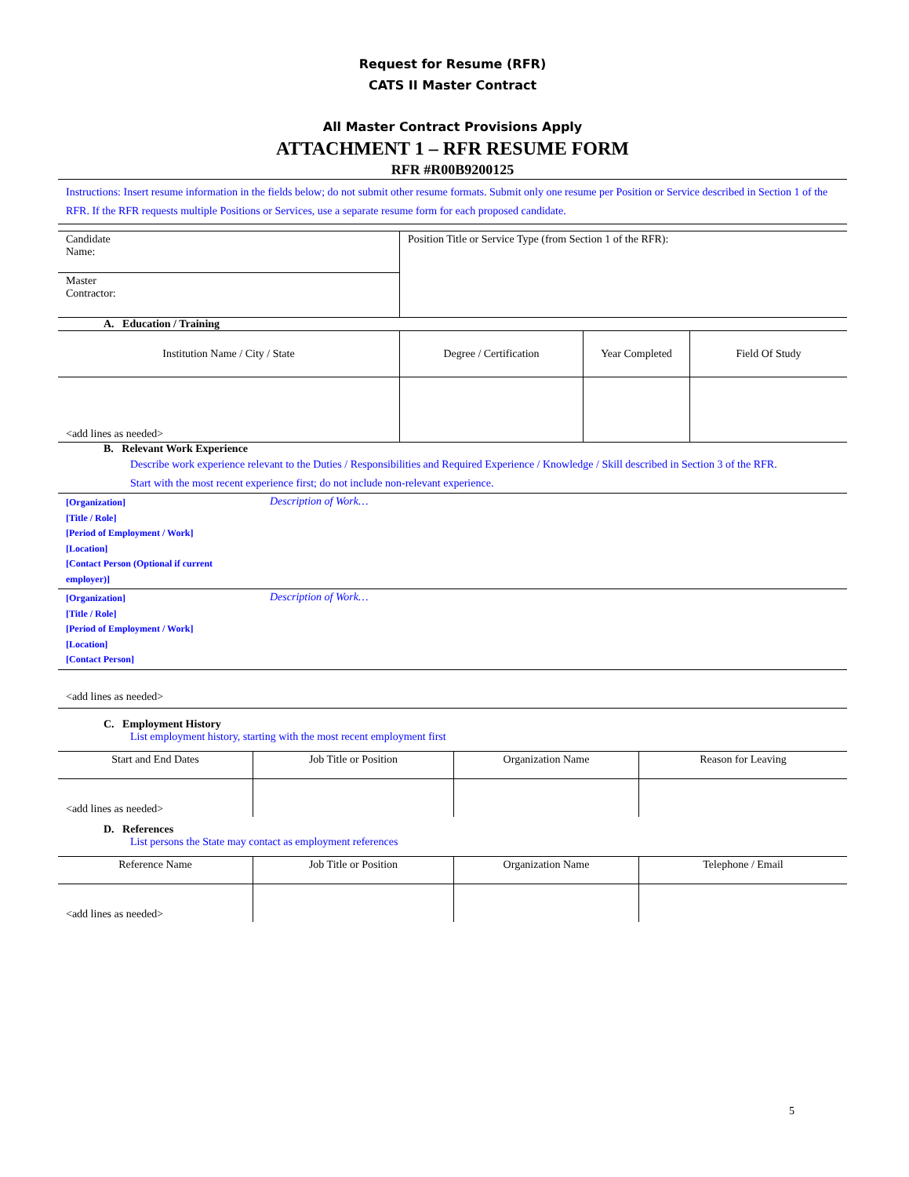Request for Resume (RFR)
CATS II Master Contract
All Master Contract Provisions Apply
ATTACHMENT 1 – RFR RESUME FORM
RFR #R00B9200125
Instructions: Insert resume information in the fields below; do not submit other resume formats. Submit only one resume per Position or Service described in Section 1 of the RFR. If the RFR requests multiple Positions or Services, use a separate resume form for each proposed candidate.
| Candidate Name: | Position Title or Service Type (from Section 1 of the RFR): |
| Master Contractor: | |
A. Education / Training
| Institution Name / City / State | Degree / Certification | Year Completed | Field Of Study |
| <add lines as needed> | | | |
B. Relevant Work Experience
Describe work experience relevant to the Duties / Responsibilities and Required Experience / Knowledge / Skill described in Section 3 of the RFR. Start with the most recent experience first; do not include non-relevant experience.
| [Organization] [Title / Role] [Period of Employment / Work] [Location] [Contact Person (Optional if current employer)] | Description of Work… |
| [Organization] [Title / Role] [Period of Employment / Work] [Location] [Contact Person] | Description of Work… |
<add lines as needed>
C. Employment History
List employment history, starting with the most recent employment first
| Start and End Dates | Job Title or Position | Organization Name | Reason for Leaving |
| <add lines as needed> | | | |
D. References
List persons the State may contact as employment references
| Reference Name | Job Title or Position | Organization Name | Telephone / Email |
| <add lines as needed> | | | |
5